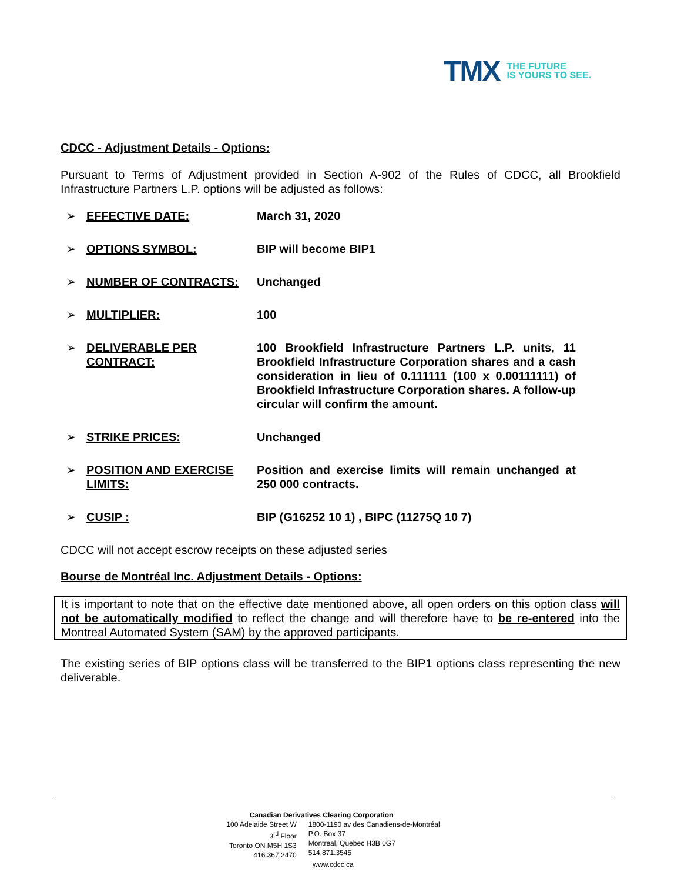TMX THE FUTURE
IS YOURS TO SEE.
CDCC - Adjustment Details - Options:
Pursuant to Terms of Adjustment provided in Section A-902 of the Rules of CDCC, all Brookfield Infrastructure Partners L.P. options will be adjusted as follows:
| ➢ | EFFECTIVE DATE: | March 31, 2020 |
| ➢ | OPTIONS SYMBOL: | BIP will become BIP1 |
| ➢ | NUMBER OF CONTRACTS: | Unchanged |
| ➢ | MULTIPLIER: | 100 |
| ➢ | DELIVERABLE PER CONTRACT: | 100 Brookfield Infrastructure Partners L.P. units, 11 Brookfield Infrastructure Corporation shares and a cash consideration in lieu of 0.111111 (100 x 0.00111111) of Brookfield Infrastructure Corporation shares. A follow-up circular will confirm the amount. |
| ➢ | STRIKE PRICES: | Unchanged |
| ➢ | POSITION AND EXERCISE LIMITS: | Position and exercise limits will remain unchanged at 250 000 contracts. |
| ➢ | CUSIP : | BIP (G16252 10 1) , BIPC (11275Q 10 7) |
CDCC will not accept escrow receipts on these adjusted series
Bourse de Montréal Inc. Adjustment Details - Options:
It is important to note that on the effective date mentioned above, all open orders on this option class will not be automatically modified to reflect the change and will therefore have to be re-entered into the Montreal Automated System (SAM) by the approved participants.
The existing series of BIP options class will be transferred to the BIP1 options class representing the new deliverable.
Canadian Derivatives Clearing Corporation
100 Adelaide Street W
3<sup>rd</sup> Floor
Toronto ON M5H 1S3
416.367.2470
1800-1190 av des Canadiens-de-Montréal
P.O. Box 37
Montreal, Quebec H3B 0G7
514.871.3545
www.cdcc.ca